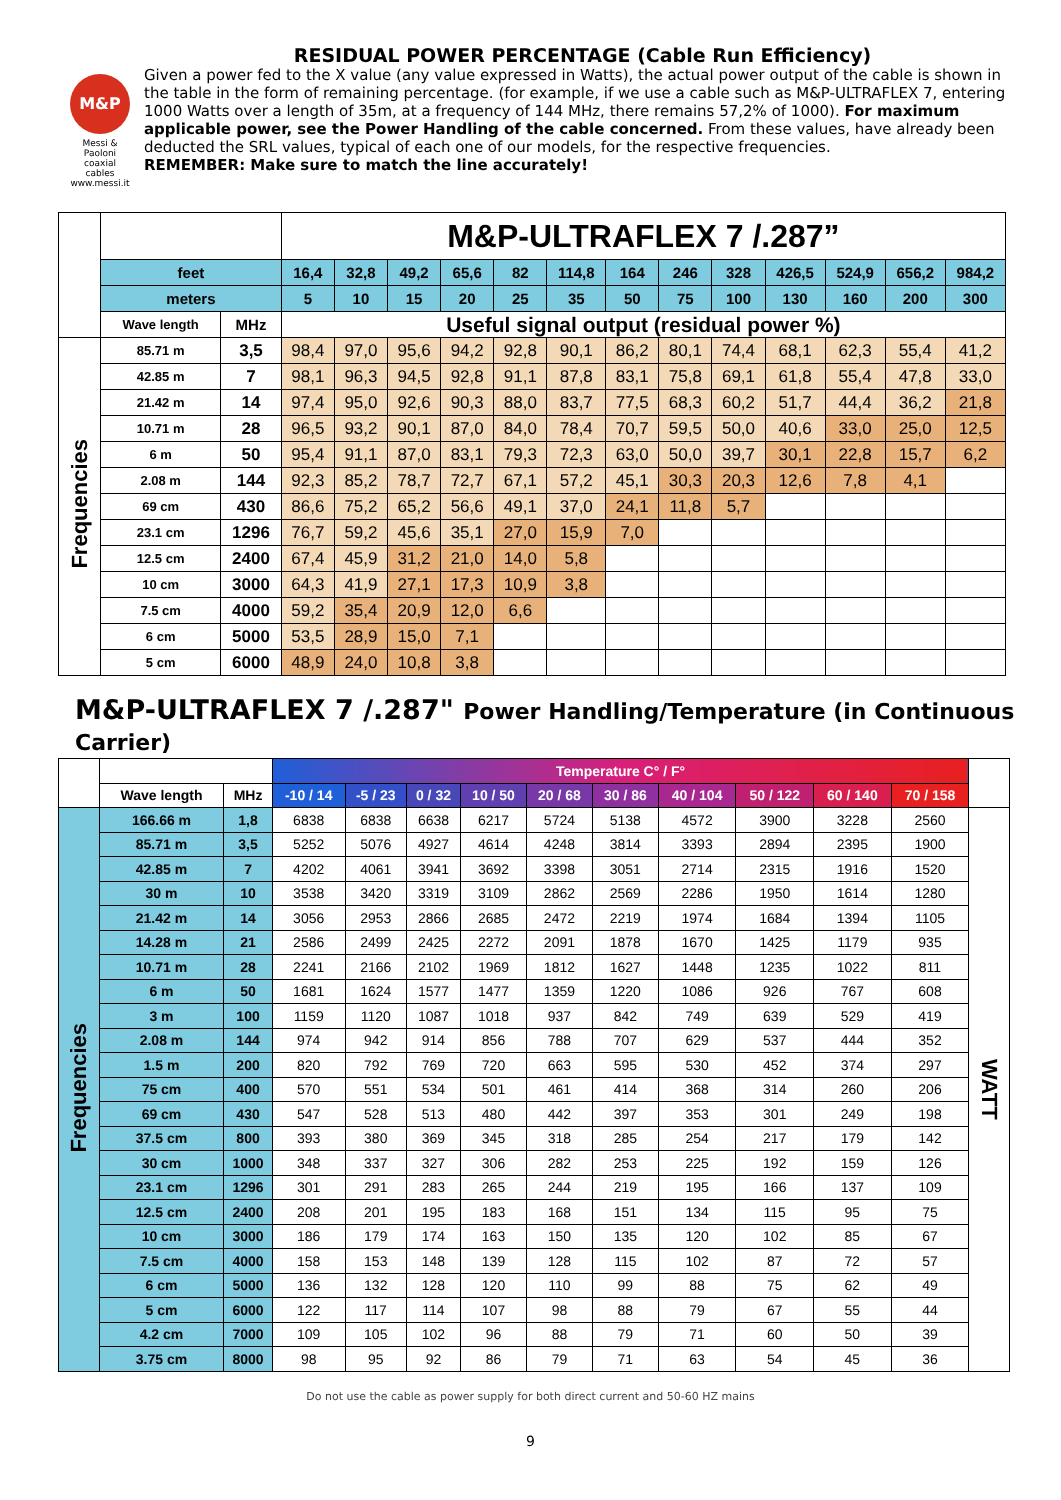M&P
Messi & Paoloni coaxial cables www.messi.it
RESIDUAL POWER PERCENTAGE (Cable Run Efficiency)
Given a power fed to the X value (any value expressed in Watts), the actual power output of the cable is shown in the table in the form of remaining percentage. (for example, if we use a cable such as M&P-ULTRAFLEX 7, entering 1000 Watts over a length of 35m, at a frequency of 144 MHz, there remains 57,2% of 1000). For maximum applicable power, see the Power Handling of the cable concerned. From these values, have already been deducted the SRL values, typical of each one of our models, for the respective frequencies.
REMEMBER: Make sure to match the line accurately!
| | | | M&P-ULTRAFLEX 7 /.287” | | | | | | | | | | | | |
| | feet | | 16,4 | 32,8 | 49,2 | 65,6 | 82 | 114,8 | 164 | 246 | 328 | 426,5 | 524,9 | 656,2 | 984,2 |
| | meters | | 5 | 10 | 15 | 20 | 25 | 35 | 50 | 75 | 100 | 130 | 160 | 200 | 300 |
| | Wave length | MHz | Useful signal output (residual power %) | | | | | | | | | | | | |
| Frequencies | 85.71 m | 3,5 | 98,4 | 97,0 | 95,6 | 94,2 | 92,8 | 90,1 | 86,2 | 80,1 | 74,4 | 68,1 | 62,3 | 55,4 | 41,2 |
| | 42.85 m | 7 | 98,1 | 96,3 | 94,5 | 92,8 | 91,1 | 87,8 | 83,1 | 75,8 | 69,1 | 61,8 | 55,4 | 47,8 | 33,0 |
| | 21.42 m | 14 | 97,4 | 95,0 | 92,6 | 90,3 | 88,0 | 83,7 | 77,5 | 68,3 | 60,2 | 51,7 | 44,4 | 36,2 | 21,8 |
| | 10.71 m | 28 | 96,5 | 93,2 | 90,1 | 87,0 | 84,0 | 78,4 | 70,7 | 59,5 | 50,0 | 40,6 | 33,0 | 25,0 | 12,5 |
| | 6 m | 50 | 95,4 | 91,1 | 87,0 | 83,1 | 79,3 | 72,3 | 63,0 | 50,0 | 39,7 | 30,1 | 22,8 | 15,7 | 6,2 |
| | 2.08 m | 144 | 92,3 | 85,2 | 78,7 | 72,7 | 67,1 | 57,2 | 45,1 | 30,3 | 20,3 | 12,6 | 7,8 | 4,1 | |
| | 69 cm | 430 | 86,6 | 75,2 | 65,2 | 56,6 | 49,1 | 37,0 | 24,1 | 11,8 | 5,7 | | | | |
| | 23.1 cm | 1296 | 76,7 | 59,2 | 45,6 | 35,1 | 27,0 | 15,9 | 7,0 | | | | | | |
| | 12.5 cm | 2400 | 67,4 | 45,9 | 31,2 | 21,0 | 14,0 | 5,8 | | | | | | | |
| | 10 cm | 3000 | 64,3 | 41,9 | 27,1 | 17,3 | 10,9 | 3,8 | | | | | | | |
| | 7.5 cm | 4000 | 59,2 | 35,4 | 20,9 | 12,0 | 6,6 | | | | | | | | |
| | 6 cm | 5000 | 53,5 | 28,9 | 15,0 | 7,1 | | | | | | | | | |
| | 5 cm | 6000 | 48,9 | 24,0 | 10,8 | 3,8 | | | | | | | | | |
M&P-ULTRAFLEX 7 /.287" Power Handling/Temperature (in Continuous Carrier)
| | | | Temperature C° / F° | | | | | | | | | | |
| | Wave length | MHz | -10 / 14 | -5 / 23 | 0 / 32 | 10 / 50 | 20 / 68 | 30 / 86 | 40 / 104 | 50 / 122 | 60 / 140 | 70 / 158 | |
| Frequencies | 166.66 m | 1,8 | 6838 | 6838 | 6638 | 6217 | 5724 | 5138 | 4572 | 3900 | 3228 | 2560 | WATT |
| | 85.71 m | 3,5 | 5252 | 5076 | 4927 | 4614 | 4248 | 3814 | 3393 | 2894 | 2395 | 1900 | |
| | 42.85 m | 7 | 4202 | 4061 | 3941 | 3692 | 3398 | 3051 | 2714 | 2315 | 1916 | 1520 | |
| | 30 m | 10 | 3538 | 3420 | 3319 | 3109 | 2862 | 2569 | 2286 | 1950 | 1614 | 1280 | |
| | 21.42 m | 14 | 3056 | 2953 | 2866 | 2685 | 2472 | 2219 | 1974 | 1684 | 1394 | 1105 | |
| | 14.28 m | 21 | 2586 | 2499 | 2425 | 2272 | 2091 | 1878 | 1670 | 1425 | 1179 | 935 | |
| | 10.71 m | 28 | 2241 | 2166 | 2102 | 1969 | 1812 | 1627 | 1448 | 1235 | 1022 | 811 | |
| | 6 m | 50 | 1681 | 1624 | 1577 | 1477 | 1359 | 1220 | 1086 | 926 | 767 | 608 | |
| | 3 m | 100 | 1159 | 1120 | 1087 | 1018 | 937 | 842 | 749 | 639 | 529 | 419 | |
| | 2.08 m | 144 | 974 | 942 | 914 | 856 | 788 | 707 | 629 | 537 | 444 | 352 | |
| | 1.5 m | 200 | 820 | 792 | 769 | 720 | 663 | 595 | 530 | 452 | 374 | 297 | |
| | 75 cm | 400 | 570 | 551 | 534 | 501 | 461 | 414 | 368 | 314 | 260 | 206 | |
| | 69 cm | 430 | 547 | 528 | 513 | 480 | 442 | 397 | 353 | 301 | 249 | 198 | |
| | 37.5 cm | 800 | 393 | 380 | 369 | 345 | 318 | 285 | 254 | 217 | 179 | 142 | |
| | 30 cm | 1000 | 348 | 337 | 327 | 306 | 282 | 253 | 225 | 192 | 159 | 126 | |
| | 23.1 cm | 1296 | 301 | 291 | 283 | 265 | 244 | 219 | 195 | 166 | 137 | 109 | |
| | 12.5 cm | 2400 | 208 | 201 | 195 | 183 | 168 | 151 | 134 | 115 | 95 | 75 | |
| | 10 cm | 3000 | 186 | 179 | 174 | 163 | 150 | 135 | 120 | 102 | 85 | 67 | |
| | 7.5 cm | 4000 | 158 | 153 | 148 | 139 | 128 | 115 | 102 | 87 | 72 | 57 | |
| | 6 cm | 5000 | 136 | 132 | 128 | 120 | 110 | 99 | 88 | 75 | 62 | 49 | |
| | 5 cm | 6000 | 122 | 117 | 114 | 107 | 98 | 88 | 79 | 67 | 55 | 44 | |
| | 4.2 cm | 7000 | 109 | 105 | 102 | 96 | 88 | 79 | 71 | 60 | 50 | 39 | |
| | 3.75 cm | 8000 | 98 | 95 | 92 | 86 | 79 | 71 | 63 | 54 | 45 | 36 | |
Do not use the cable as power supply for both direct current and 50-60 HZ mains
9